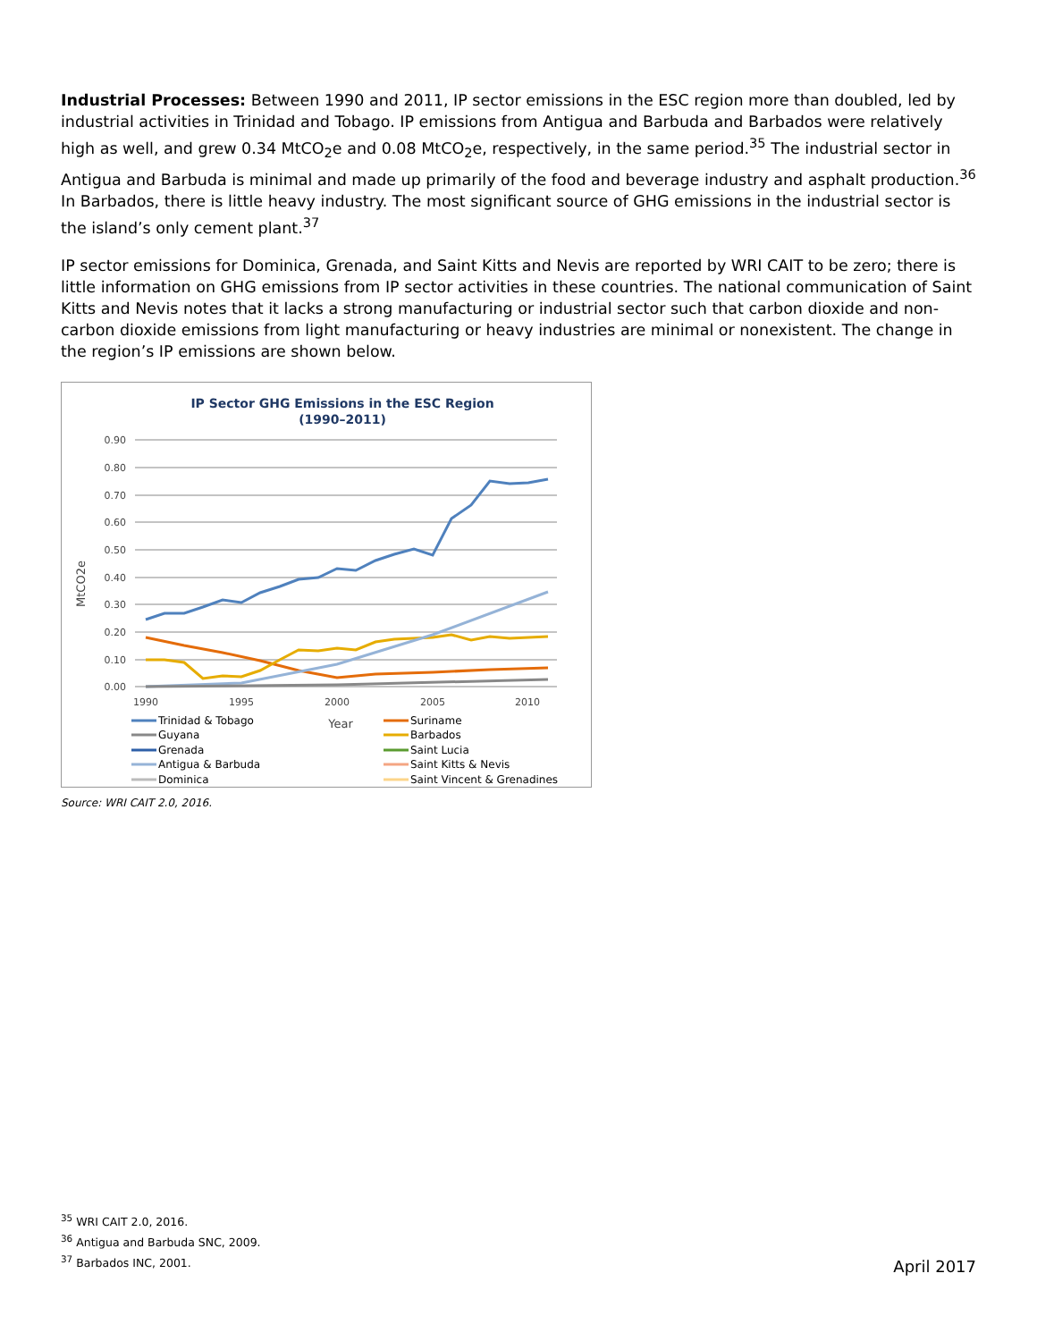Industrial Processes: Between 1990 and 2011, IP sector emissions in the ESC region more than doubled, led by industrial activities in Trinidad and Tobago. IP emissions from Antigua and Barbuda and Barbados were relatively high as well, and grew 0.34 MtCO<sub>2</sub>e and 0.08 MtCO<sub>2</sub>e, respectively, in the same period.<sup>35</sup> The industrial sector in Antigua and Barbuda is minimal and made up primarily of the food and beverage industry and asphalt production.<sup>36</sup> In Barbados, there is little heavy industry. The most significant source of GHG emissions in the industrial sector is the island’s only cement plant.<sup>37</sup>
IP sector emissions for Dominica, Grenada, and Saint Kitts and Nevis are reported by WRI CAIT to be zero; there is little information on GHG emissions from IP sector activities in these countries. The national communication of Saint Kitts and Nevis notes that it lacks a strong manufacturing or industrial sector such that carbon dioxide and non-carbon dioxide emissions from light manufacturing or heavy industries are minimal or nonexistent. The change in the region’s IP emissions are shown below.
IP Sector GHG Emissions in the ESC Region
(1990–2011)
0.90
0.80
0.70
0.60
0.50
0.40
0.30
0.20
0.10
0.00
1990
1995
2000
2005
2010
Year
MtCO2e
Trinidad & Tobago
Suriname
Guyana
Barbados
Grenada
Saint Lucia
Antigua & Barbuda
Saint Kitts & Nevis
Dominica
Saint Vincent & Grenadines
Source: WRI CAIT 2.0, 2016.
<sup>35</sup> WRI CAIT 2.0, 2016.
<sup>36</sup> Antigua and Barbuda SNC, 2009.
<sup>37</sup> Barbados INC, 2001.
April 2017